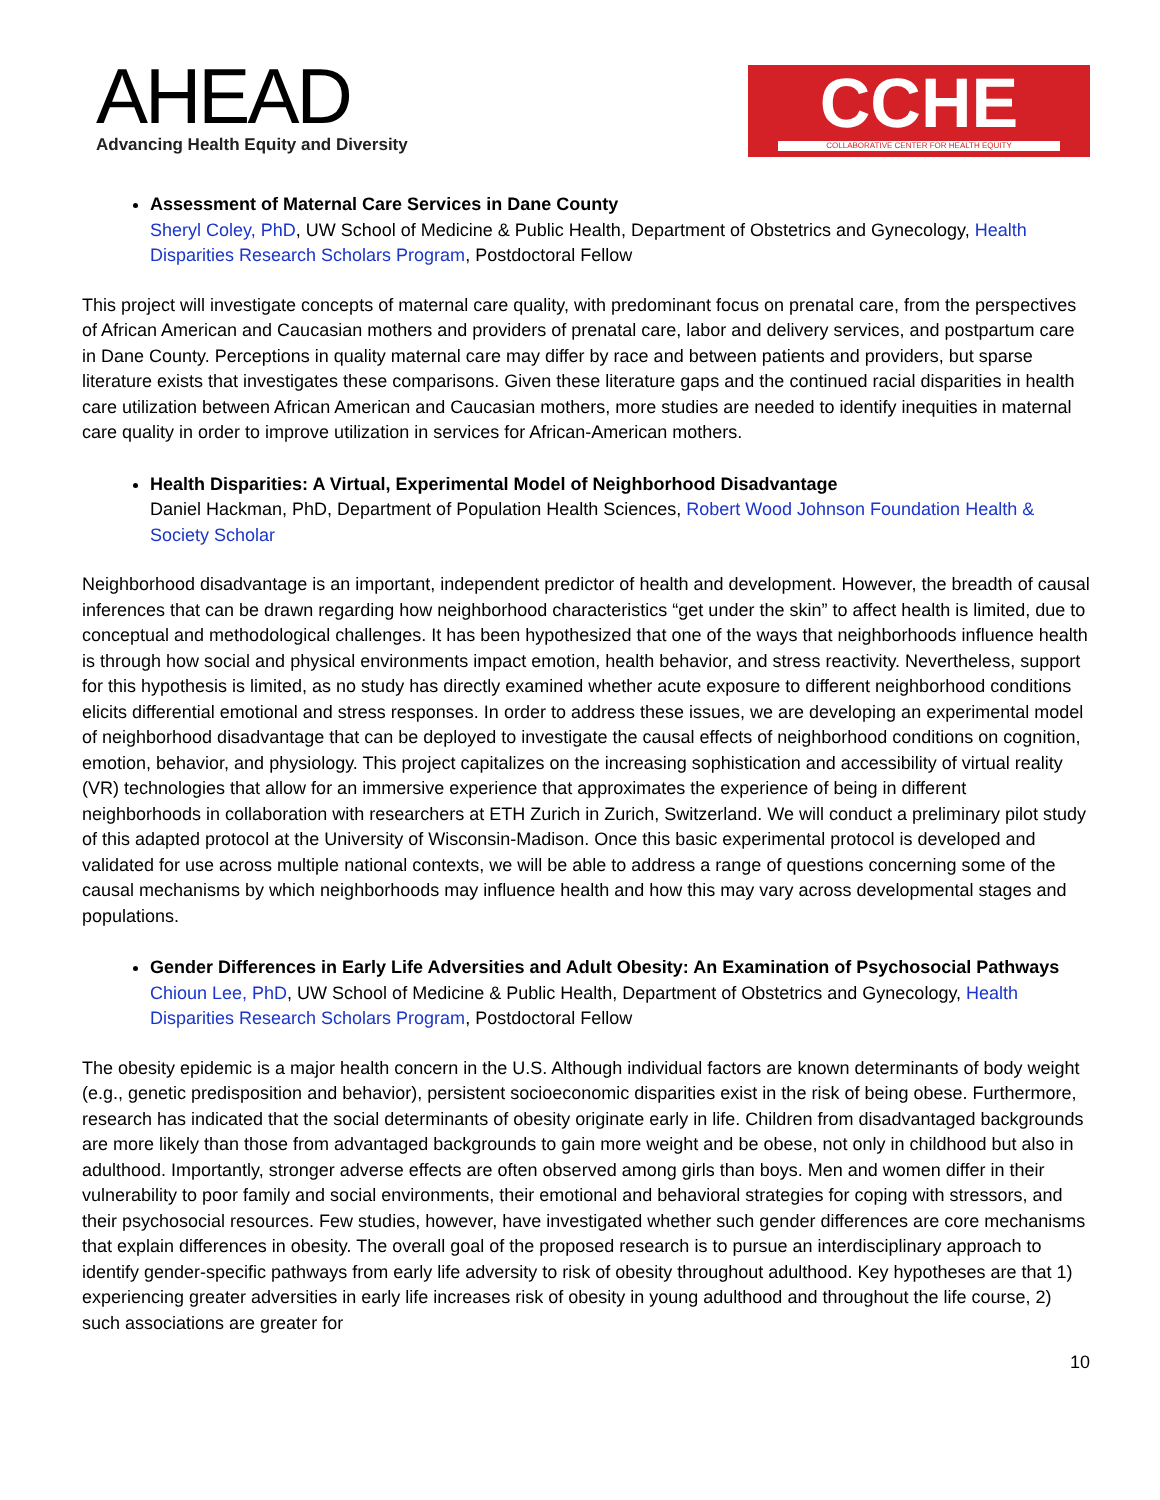AHEAD
Advancing Health Equity and Diversity
CCHE
COLLABORATIVE CENTER FOR HEALTH EQUITY
Assessment of Maternal Care Services in Dane County
Sheryl Coley, PhD, UW School of Medicine & Public Health, Department of Obstetrics and Gynecology, Health Disparities Research Scholars Program, Postdoctoral Fellow
This project will investigate concepts of maternal care quality, with predominant focus on prenatal care, from the perspectives of African American and Caucasian mothers and providers of prenatal care, labor and delivery services, and postpartum care in Dane County. Perceptions in quality maternal care may differ by race and between patients and providers, but sparse literature exists that investigates these comparisons. Given these literature gaps and the continued racial disparities in health care utilization between African American and Caucasian mothers, more studies are needed to identify inequities in maternal care quality in order to improve utilization in services for African-American mothers.
Health Disparities: A Virtual, Experimental Model of Neighborhood Disadvantage
Daniel Hackman, PhD, Department of Population Health Sciences, Robert Wood Johnson Foundation Health & Society Scholar
Neighborhood disadvantage is an important, independent predictor of health and development. However, the breadth of causal inferences that can be drawn regarding how neighborhood characteristics “get under the skin” to affect health is limited, due to conceptual and methodological challenges. It has been hypothesized that one of the ways that neighborhoods influence health is through how social and physical environments impact emotion, health behavior, and stress reactivity. Nevertheless, support for this hypothesis is limited, as no study has directly examined whether acute exposure to different neighborhood conditions elicits differential emotional and stress responses. In order to address these issues, we are developing an experimental model of neighborhood disadvantage that can be deployed to investigate the causal effects of neighborhood conditions on cognition, emotion, behavior, and physiology. This project capitalizes on the increasing sophistication and accessibility of virtual reality (VR) technologies that allow for an immersive experience that approximates the experience of being in different neighborhoods in collaboration with researchers at ETH Zurich in Zurich, Switzerland. We will conduct a preliminary pilot study of this adapted protocol at the University of Wisconsin-Madison. Once this basic experimental protocol is developed and validated for use across multiple national contexts, we will be able to address a range of questions concerning some of the causal mechanisms by which neighborhoods may influence health and how this may vary across developmental stages and populations.
Gender Differences in Early Life Adversities and Adult Obesity: An Examination of Psychosocial Pathways
Chioun Lee, PhD, UW School of Medicine & Public Health, Department of Obstetrics and Gynecology, Health Disparities Research Scholars Program, Postdoctoral Fellow
The obesity epidemic is a major health concern in the U.S. Although individual factors are known determinants of body weight (e.g., genetic predisposition and behavior), persistent socioeconomic disparities exist in the risk of being obese. Furthermore, research has indicated that the social determinants of obesity originate early in life. Children from disadvantaged backgrounds are more likely than those from advantaged backgrounds to gain more weight and be obese, not only in childhood but also in adulthood. Importantly, stronger adverse effects are often observed among girls than boys. Men and women differ in their vulnerability to poor family and social environments, their emotional and behavioral strategies for coping with stressors, and their psychosocial resources. Few studies, however, have investigated whether such gender differences are core mechanisms that explain differences in obesity. The overall goal of the proposed research is to pursue an interdisciplinary approach to identify gender-specific pathways from early life adversity to risk of obesity throughout adulthood. Key hypotheses are that 1) experiencing greater adversities in early life increases risk of obesity in young adulthood and throughout the life course, 2) such associations are greater for
10